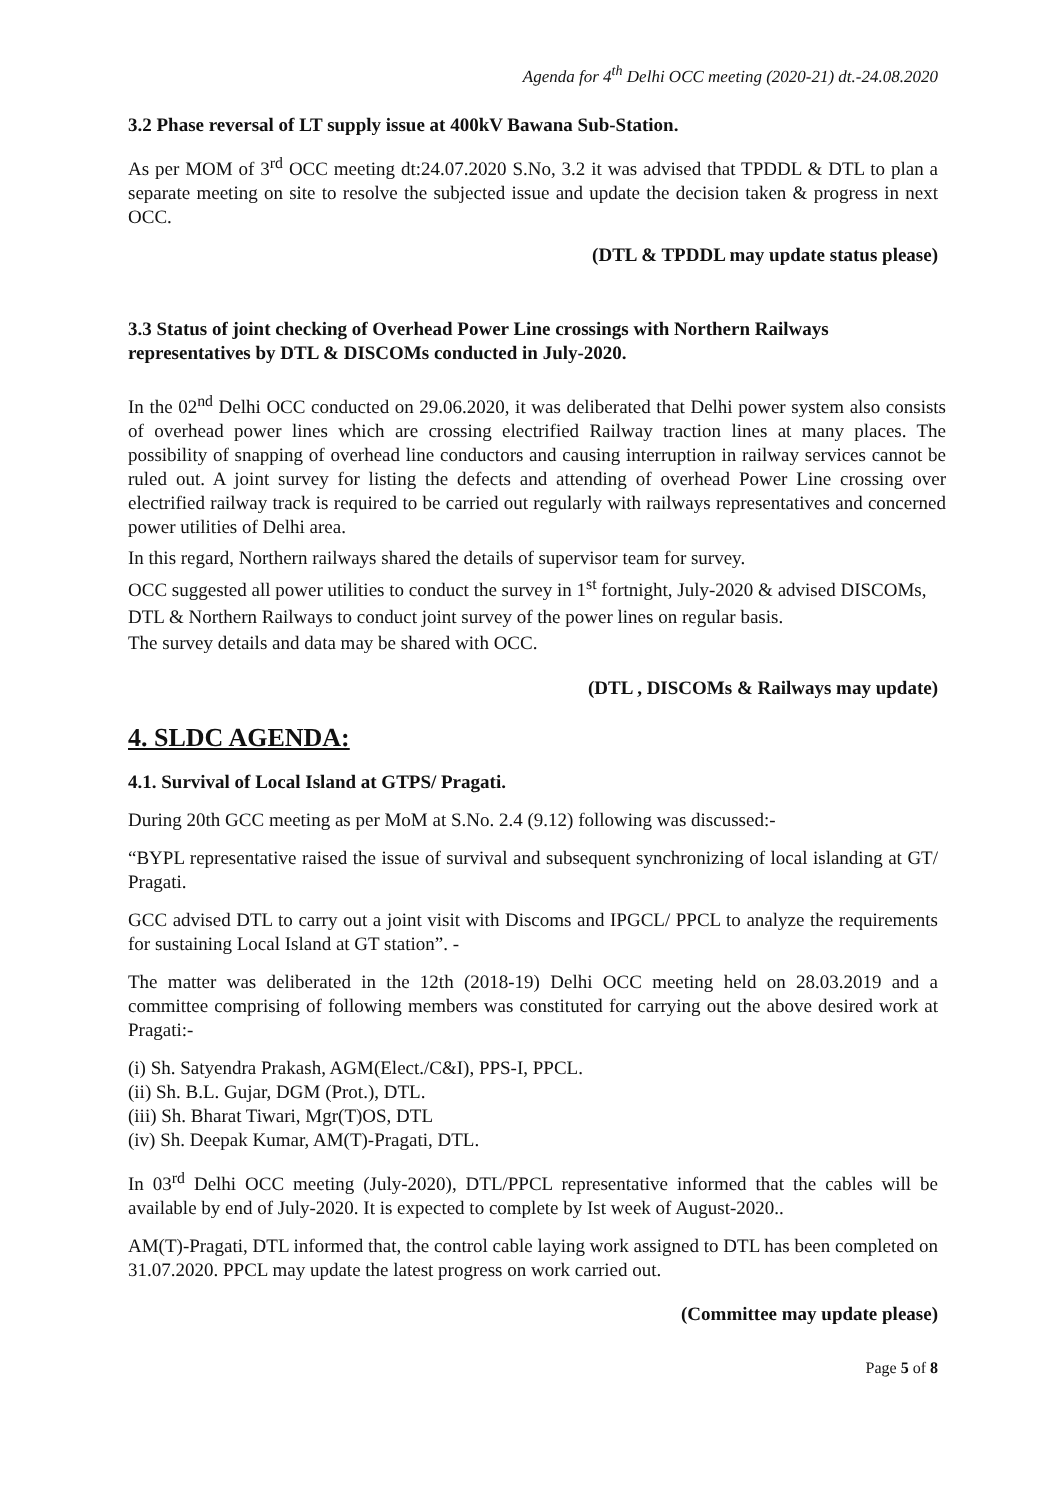Agenda for 4<sup>th</sup> Delhi OCC meeting (2020-21) dt.-24.08.2020
3.2 Phase reversal of LT supply issue at 400kV Bawana Sub-Station.
As per MOM of 3<sup>rd</sup> OCC meeting dt:24.07.2020 S.No, 3.2 it was advised that TPDDL & DTL to plan a separate meeting on site to resolve the subjected issue and update the decision taken & progress in next OCC.
(DTL & TPDDL may update status please)
3.3 Status of joint checking of Overhead Power Line crossings with Northern Railways representatives by DTL & DISCOMs conducted in July-2020.
In the 02<sup>nd</sup> Delhi OCC conducted on 29.06.2020, it was deliberated that Delhi power system also consists of overhead power lines which are crossing electrified Railway traction lines at many places. The possibility of snapping of overhead line conductors and causing interruption in railway services cannot be ruled out. A joint survey for listing the defects and attending of overhead Power Line crossing over electrified railway track is required to be carried out regularly with railways representatives and concerned power utilities of Delhi area.
In this regard, Northern railways shared the details of supervisor team for survey.
OCC suggested all power utilities to conduct the survey in 1<sup>st</sup> fortnight, July-2020 & advised DISCOMs, DTL & Northern Railways to conduct joint survey of the power lines on regular basis.
The survey details and data may be shared with OCC.
(DTL , DISCOMs & Railways may update)
4. SLDC AGENDA:
4.1. Survival of Local Island at GTPS/ Pragati.
During 20th GCC meeting as per MoM at S.No. 2.4 (9.12) following was discussed:-
“BYPL representative raised the issue of survival and subsequent synchronizing of local islanding at GT/ Pragati.
GCC advised DTL to carry out a joint visit with Discoms and IPGCL/ PPCL to analyze the requirements for sustaining Local Island at GT station”. -
The matter was deliberated in the 12th (2018-19) Delhi OCC meeting held on 28.03.2019 and a committee comprising of following members was constituted for carrying out the above desired work at Pragati:-
(i) Sh. Satyendra Prakash, AGM(Elect./C&I), PPS-I, PPCL.
(ii) Sh. B.L. Gujar, DGM (Prot.), DTL.
(iii) Sh. Bharat Tiwari, Mgr(T)OS, DTL
(iv) Sh. Deepak Kumar, AM(T)-Pragati, DTL.
In 03<sup>rd</sup> Delhi OCC meeting (July-2020), DTL/PPCL representative informed that the cables will be available by end of July-2020. It is expected to complete by Ist week of August-2020..
AM(T)-Pragati, DTL informed that, the control cable laying work assigned to DTL has been completed on 31.07.2020. PPCL may update the latest progress on work carried out.
(Committee may update please)
Page 5 of 8